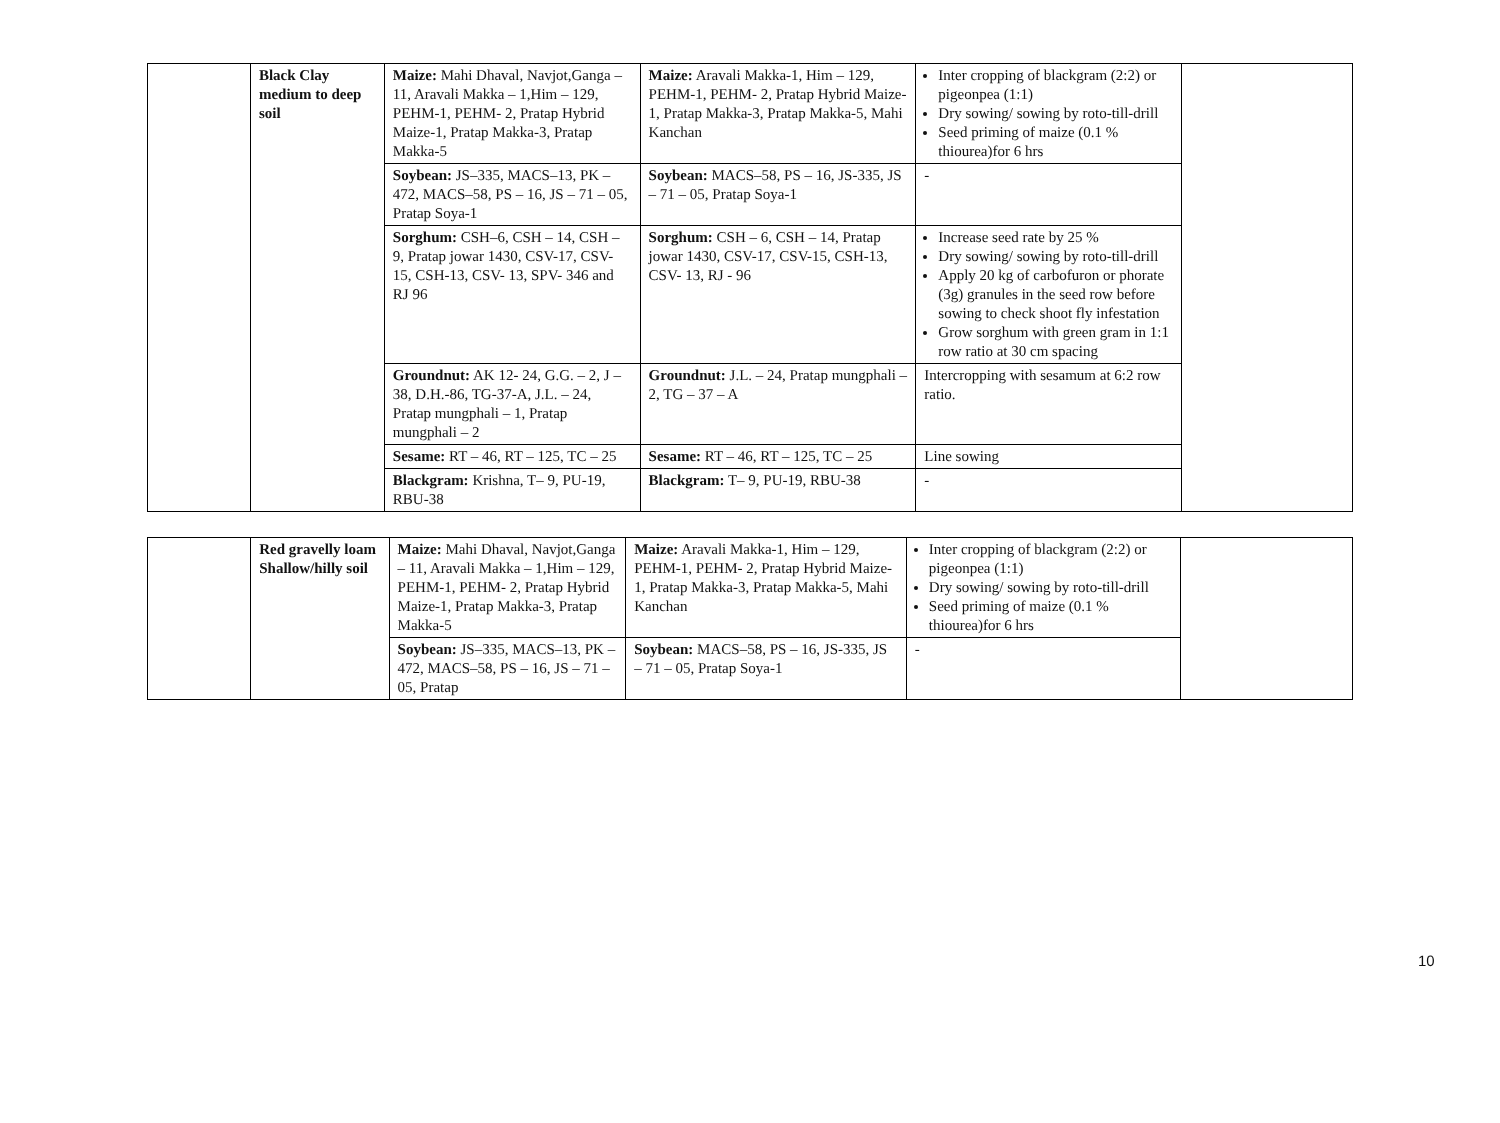| | Black Clay medium to deep soil | Maize: Mahi Dhaval, Navjot,Ganga – 11, Aravali Makka – 1,Him – 129, PEHM-1, PEHM- 2, Pratap Hybrid Maize-1, Pratap Makka-3, Pratap Makka-5 | Maize: Aravali Makka-1, Him – 129, PEHM-1, PEHM- 2, Pratap Hybrid Maize-1, Pratap Makka-3, Pratap Makka-5, Mahi Kanchan | Inter cropping of blackgram (2:2) or pigeonpea (1:1) Dry sowing/ sowing by roto-till-drill Seed priming of maize (0.1 % thiourea)for 6 hrs | |
| | | Soybean: JS–335, MACS–13, PK – 472, MACS–58, PS – 16, JS – 71 – 05, Pratap Soya-1 | Soybean: MACS–58, PS – 16, JS-335, JS – 71 – 05, Pratap Soya-1 | - | |
| | | Sorghum: CSH–6, CSH – 14, CSH – 9, Pratap jowar 1430, CSV-17, CSV-15, CSH-13, CSV- 13, SPV- 346 and RJ 96 | Sorghum: CSH – 6, CSH – 14, Pratap jowar 1430, CSV-17, CSV-15, CSH-13, CSV- 13, RJ - 96 | Increase seed rate by 25 % Dry sowing/ sowing by roto-till-drill Apply 20 kg of carbofuron or phorate (3g) granules in the seed row before sowing to check shoot fly infestation Grow sorghum with green gram in 1:1 row ratio at 30 cm spacing | |
| | | Groundnut: AK 12- 24, G.G. – 2, J –38, D.H.-86, TG-37-A, J.L. – 24, Pratap mungphali – 1, Pratap mungphali – 2 | Groundnut: J.L. – 24, Pratap mungphali – 2, TG – 37 – A | Intercropping with sesamum at 6:2 row ratio. | |
| | | Sesame: RT – 46, RT – 125, TC – 25 | Sesame: RT – 46, RT – 125, TC – 25 | Line sowing | |
| | | Blackgram: Krishna, T– 9, PU-19, RBU-38 | Blackgram: T– 9, PU-19, RBU-38 | - | |
| | Red gravelly loam Shallow/hilly soil | Maize: Mahi Dhaval, Navjot,Ganga – 11, Aravali Makka – 1,Him – 129, PEHM-1, PEHM- 2, Pratap Hybrid Maize-1, Pratap Makka-3, Pratap Makka-5 | Maize: Aravali Makka-1, Him – 129, PEHM-1, PEHM- 2, Pratap Hybrid Maize-1, Pratap Makka-3, Pratap Makka-5, Mahi Kanchan | Inter cropping of blackgram (2:2) or pigeonpea (1:1) Dry sowing/ sowing by roto-till-drill Seed priming of maize (0.1 % thiourea)for 6 hrs | |
| | | Soybean: JS–335, MACS–13, PK – 472, MACS–58, PS – 16, JS – 71 – 05, Pratap | Soybean: MACS–58, PS – 16, JS-335, JS – 71 – 05, Pratap Soya-1 | - | |
10